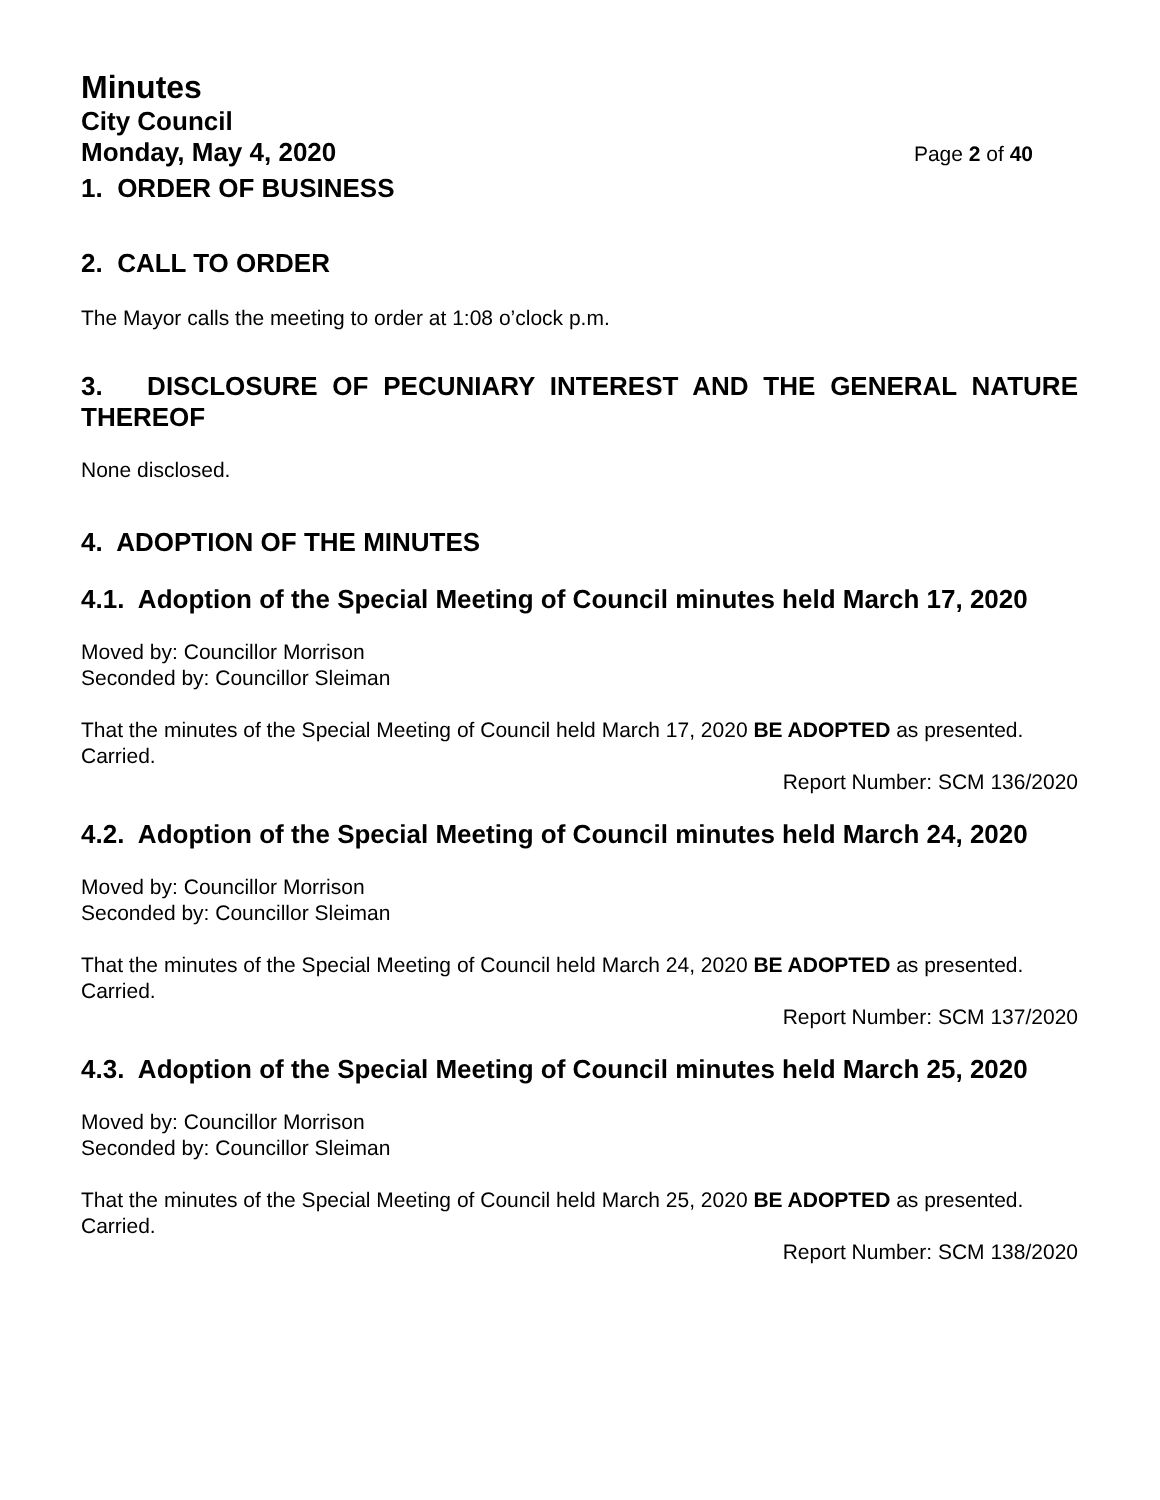Minutes
City Council
Monday, May 4, 2020 Page 2 of 40
1. ORDER OF BUSINESS
2. CALL TO ORDER
The Mayor calls the meeting to order at 1:08 o’clock p.m.
3. DISCLOSURE OF PECUNIARY INTEREST AND THE GENERAL NATURE THEREOF
None disclosed.
4. ADOPTION OF THE MINUTES
4.1. Adoption of the Special Meeting of Council minutes held March 17, 2020
Moved by: Councillor Morrison
Seconded by: Councillor Sleiman
That the minutes of the Special Meeting of Council held March 17, 2020 BE ADOPTED as presented.
Carried.
Report Number: SCM 136/2020
4.2. Adoption of the Special Meeting of Council minutes held March 24, 2020
Moved by: Councillor Morrison
Seconded by: Councillor Sleiman
That the minutes of the Special Meeting of Council held March 24, 2020 BE ADOPTED as presented.
Carried.
Report Number: SCM 137/2020
4.3. Adoption of the Special Meeting of Council minutes held March 25, 2020
Moved by: Councillor Morrison
Seconded by: Councillor Sleiman
That the minutes of the Special Meeting of Council held March 25, 2020 BE ADOPTED as presented.
Carried.
Report Number: SCM 138/2020